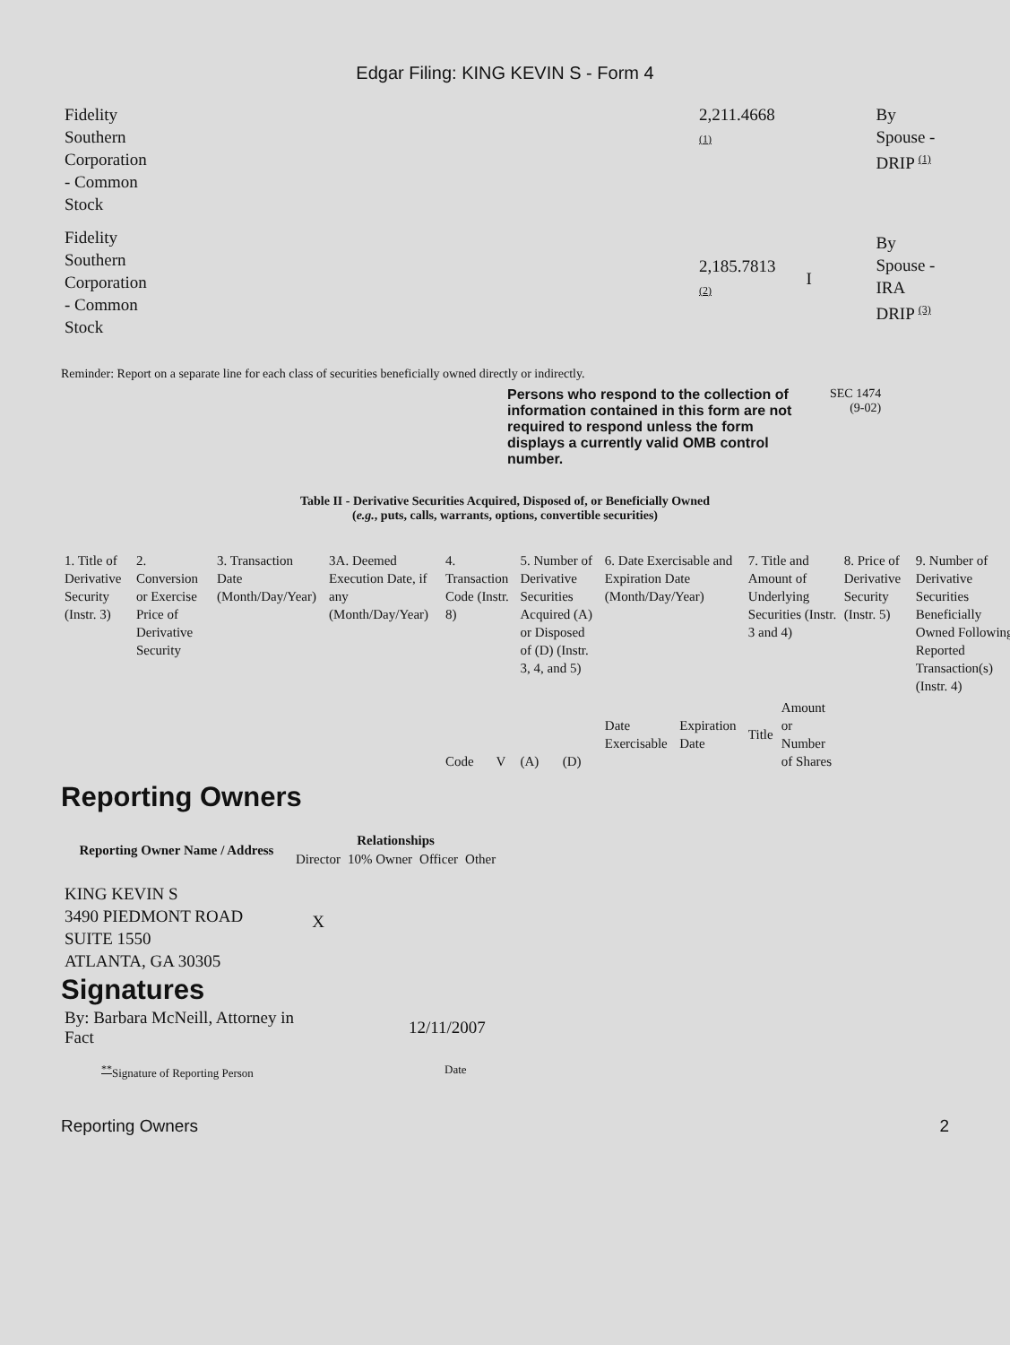Edgar Filing: KING KEVIN S - Form 4
| Fidelity Southern Corporation - Common Stock | 2,211.4668 (1) | | By Spouse - DRIP <sup>(1)</sup> |
| Fidelity Southern Corporation - Common Stock | 2,185.7813 (2) | I | By Spouse - IRA DRIP <sup>(3)</sup> |
Reminder: Report on a separate line for each class of securities beneficially owned directly or indirectly.
Persons who respond to the collection of information contained in this form are not required to respond unless the form displays a currently valid OMB control number.
SEC 1474
(9-02)
Table II - Derivative Securities Acquired, Disposed of, or Beneficially Owned
(e.g., puts, calls, warrants, options, convertible securities)
| 1. Title of Derivative Security (Instr. 3) | 2. Conversion or Exercise Price of Derivative Security | 3. Transaction Date (Month/Day/Year) | 3A. Deemed Execution Date, if any (Month/Day/Year) | 4. Transaction Code (Instr. 8) | | 5. Number of Derivative Securities Acquired (A) or Disposed of (D) (Instr. 3, 4, and 5) | | 6. Date Exercisable and Expiration Date (Month/Day/Year) | | 7. Title and Amount of Underlying Securities (Instr. 3 and 4) | | 8. Price of Derivative Security (Instr. 5) | 9. Number of Derivative Securities Beneficially Owned Following Reported Transaction(s) (Instr. 4) |
| | | | | Code | V | (A) | (D) | Date Exercisable | Expiration Date | Title | Amount or Number of Shares | | |
Reporting Owners
| Reporting Owner Name / Address | Relationships | | | |
| --- | --- | --- | --- | --- |
| | Director | 10% Owner | Officer | Other |
| KING KEVIN S 3490 PIEDMONT ROAD SUITE 1550 ATLANTA, GA 30305 | X | | | |
Signatures
| By: Barbara McNeill, Attorney in Fact | 12/11/2007 |
| <sup>**</sup> Signature of Reporting Person | Date |
Reporting Owners 2